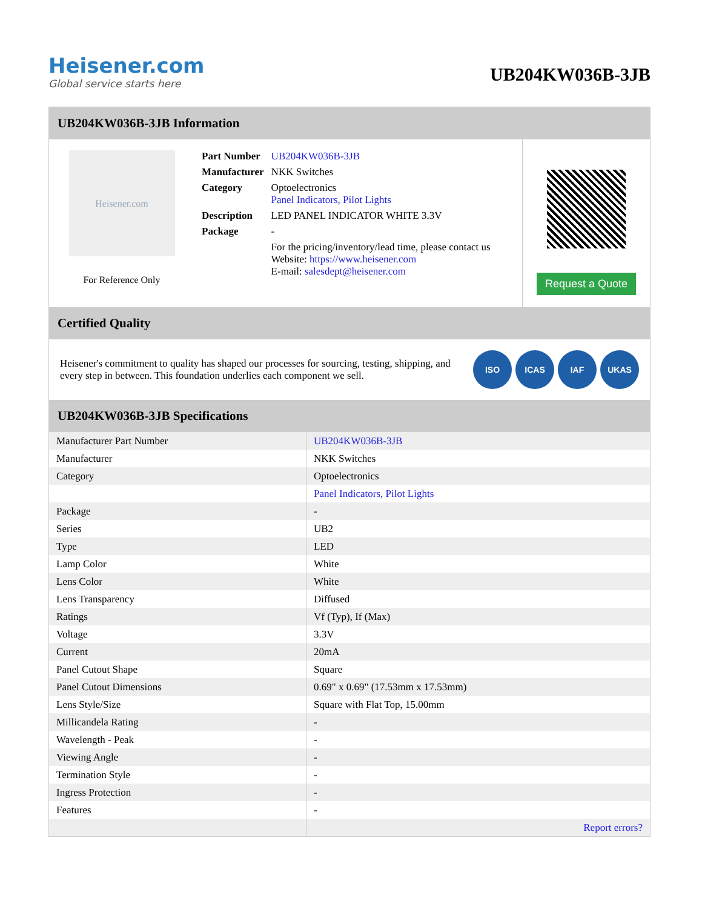Heisener.com
Global service starts here
UB204KW036B-3JB
UB204KW036B-3JB Information
Heisener.com
For Reference Only
| Part Number | UB204KW036B-3JB |
| Manufacturer | NKK Switches |
| Category | Optoelectronics Panel Indicators, Pilot Lights |
| Description | LED PANEL INDICATOR WHITE 3.3V |
| Package | - |
| | For the pricing/inventory/lead time, please contact us Website: https://www.heisener.com E-mail: salesdept@heisener.com |
Request a Quote
Certified Quality
Heisener's commitment to quality has shaped our processes for sourcing, testing, shipping, and every step in between. This foundation underlies each component we sell.
ISO ICAS IAF UKAS
UB204KW036B-3JB Specifications
| Manufacturer Part Number | UB204KW036B-3JB |
| Manufacturer | NKK Switches |
| Category | Optoelectronics |
| | Panel Indicators, Pilot Lights |
| Package | - |
| Series | UB2 |
| Type | LED |
| Lamp Color | White |
| Lens Color | White |
| Lens Transparency | Diffused |
| Ratings | Vf (Typ), If (Max) |
| Voltage | 3.3V |
| Current | 20mA |
| Panel Cutout Shape | Square |
| Panel Cutout Dimensions | 0.69" x 0.69" (17.53mm x 17.53mm) |
| Lens Style/Size | Square with Flat Top, 15.00mm |
| Millicandela Rating | - |
| Wavelength - Peak | - |
| Viewing Angle | - |
| Termination Style | - |
| Ingress Protection | - |
| Features | - |
| | Report errors? |